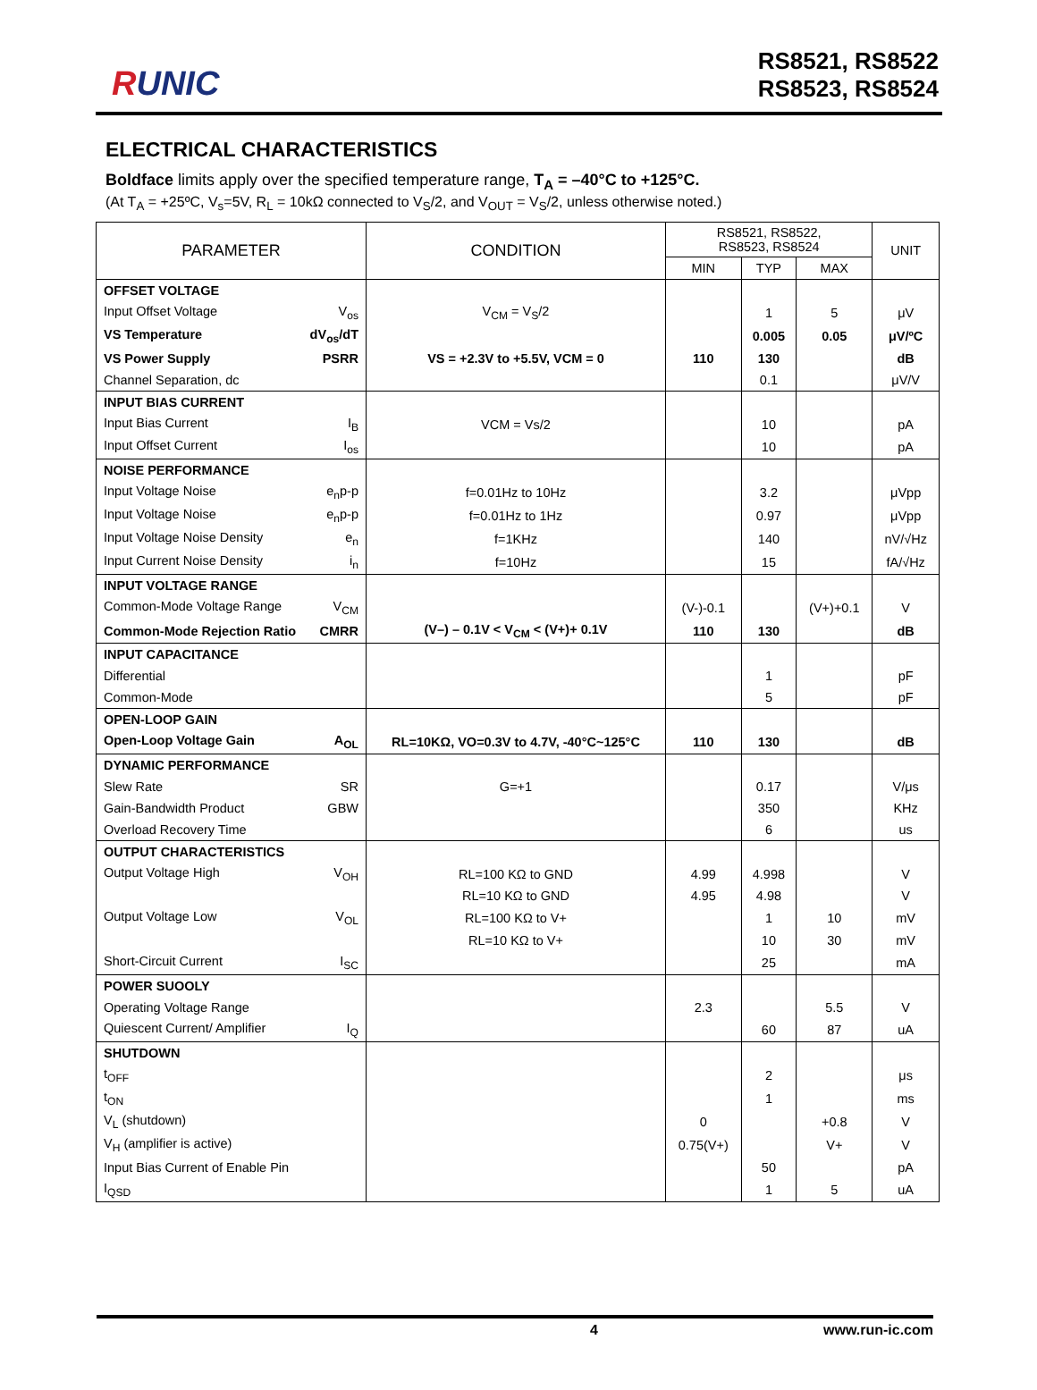RUNIC
RS8521, RS8522
RS8523, RS8524
ELECTRICAL CHARACTERISTICS
Boldface limits apply over the specified temperature range, T<sub>A</sub> = –40°C to +125°C.
(At T<sub>A</sub> = +25ºC, V<sub>s</sub>=5V, R<sub>L</sub> = 10kΩ connected to V<sub>S</sub>/2, and V<sub>OUT</sub> = V<sub>S</sub>/2, unless otherwise noted.)
| PARAMETER | CONDITION | RS8521, RS8522, RS8523, RS8524 | | | UNIT |
| --- | --- | --- | --- | --- | --- |
| | | MIN | TYP | MAX | |
| OFFSET VOLTAGE | | | | | |
| Input Offset Voltage V<sub>os</sub> | V<sub>CM</sub> = V<sub>S</sub>/2 | | 1 | 5 | μV |
| VS Temperature dV<sub>os</sub>/dT | | | 0.005 | 0.05 | μV/ºC |
| VS Power Supply PSRR | VS = +2.3V to +5.5V, VCM = 0 | 110 | 130 | | dB |
| Channel Separation, dc | | | 0.1 | | μV/V |
| INPUT BIAS CURRENT | | | | | |
| Input Bias Current I<sub>B</sub> | VCM = Vs/2 | | 10 | | pA |
| Input Offset Current I<sub>os</sub> | | | 10 | | pA |
| NOISE PERFORMANCE | | | | | |
| Input Voltage Noise e<sub>n</sub>p-p | f=0.01Hz to 10Hz | | 3.2 | | μVpp |
| Input Voltage Noise e<sub>n</sub>p-p | f=0.01Hz to 1Hz | | 0.97 | | μVpp |
| Input Voltage Noise Density e<sub>n</sub> | f=1KHz | | 140 | | nV/√Hz |
| Input Current Noise Density i<sub>n</sub> | f=10Hz | | 15 | | fA/√Hz |
| INPUT VOLTAGE RANGE | | | | | |
| Common-Mode Voltage Range V<sub>CM</sub> | | (V-)-0.1 | | (V+)+0.1 | V |
| Common-Mode Rejection Ratio CMRR | (V–) – 0.1V < V<sub>CM</sub> < (V+)+ 0.1V | 110 | 130 | | dB |
| INPUT CAPACITANCE | | | | | |
| Differential | | | 1 | | pF |
| Common-Mode | | | 5 | | pF |
| OPEN-LOOP GAIN | | | | | |
| Open-Loop Voltage Gain A<sub>OL</sub> | RL=10KΩ, VO=0.3V to 4.7V, -40°C~125°C | 110 | 130 | | dB |
| DYNAMIC PERFORMANCE | | | | | |
| Slew Rate SR | G=+1 | | 0.17 | | V/μs |
| Gain-Bandwidth Product GBW | | | 350 | | KHz |
| Overload Recovery Time | | | 6 | | us |
| OUTPUT CHARACTERISTICS | | | | | |
| Output Voltage High V<sub>OH</sub> | RL=100 KΩ to GND | 4.99 | 4.998 | | V |
| | RL=10 KΩ to GND | 4.95 | 4.98 | | V |
| Output Voltage Low V<sub>OL</sub> | RL=100 KΩ to V+ | | 1 | 10 | mV |
| | RL=10 KΩ to V+ | | 10 | 30 | mV |
| Short-Circuit Current I<sub>SC</sub> | | | 25 | | mA |
| POWER SUOOLY | | | | | |
| Operating Voltage Range | | 2.3 | | 5.5 | V |
| Quiescent Current/ Amplifier I<sub>Q</sub> | | | 60 | 87 | uA |
| SHUTDOWN | | | | | |
| t<sub>OFF</sub> | | | 2 | | μs |
| t<sub>ON</sub> | | | 1 | | ms |
| V<sub>L</sub> (shutdown) | | 0 | | +0.8 | V |
| V<sub>H</sub> (amplifier is active) | | 0.75(V+) | | V+ | V |
| Input Bias Current of Enable Pin | | | 50 | | pA |
| I<sub>QSD</sub> | | | 1 | 5 | uA |
4 www.run-ic.com